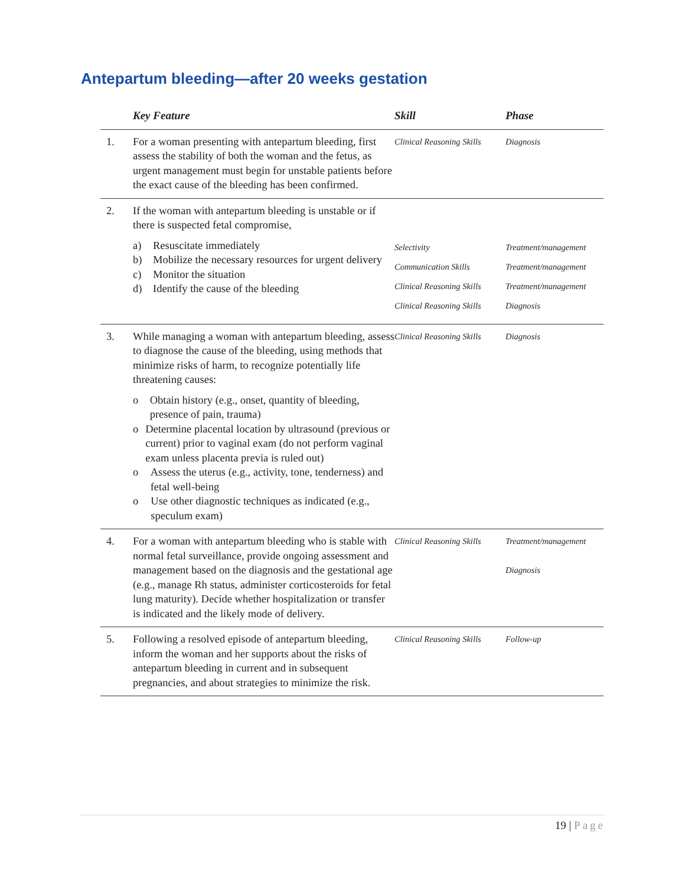Antepartum bleeding—after 20 weeks gestation
| | Key Feature | Skill | Phase |
| --- | --- | --- | --- |
| 1. | For a woman presenting with antepartum bleeding, first assess the stability of both the woman and the fetus, as urgent management must begin for unstable patients before the exact cause of the bleeding has been confirmed. | Clinical Reasoning Skills | Diagnosis |
| 2. | If the woman with antepartum bleeding is unstable or if there is suspected fetal compromise, a) Resuscitate immediately b) Mobilize the necessary resources for urgent delivery c) Monitor the situation d) Identify the cause of the bleeding | Selectivity Communication Skills Clinical Reasoning Skills Clinical Reasoning Skills | Treatment/management Treatment/management Treatment/management Diagnosis |
| 3. | While managing a woman with antepartum bleeding, assess to diagnose the cause of the bleeding, using methods that minimize risks of harm, to recognize potentially life threatening causes: o Obtain history (e.g., onset, quantity of bleeding, presence of pain, trauma) o Determine placental location by ultrasound (previous or current) prior to vaginal exam (do not perform vaginal exam unless placenta previa is ruled out) o Assess the uterus (e.g., activity, tone, tenderness) and fetal well-being o Use other diagnostic techniques as indicated (e.g., speculum exam) | Clinical Reasoning Skills | Diagnosis |
| 4. | For a woman with antepartum bleeding who is stable with normal fetal surveillance, provide ongoing assessment and management based on the diagnosis and the gestational age (e.g., manage Rh status, administer corticosteroids for fetal lung maturity). Decide whether hospitalization or transfer is indicated and the likely mode of delivery. | Clinical Reasoning Skills | Treatment/management Diagnosis |
| 5. | Following a resolved episode of antepartum bleeding, inform the woman and her supports about the risks of antepartum bleeding in current and in subsequent pregnancies, and about strategies to minimize the risk. | Clinical Reasoning Skills | Follow-up |
19 | Page